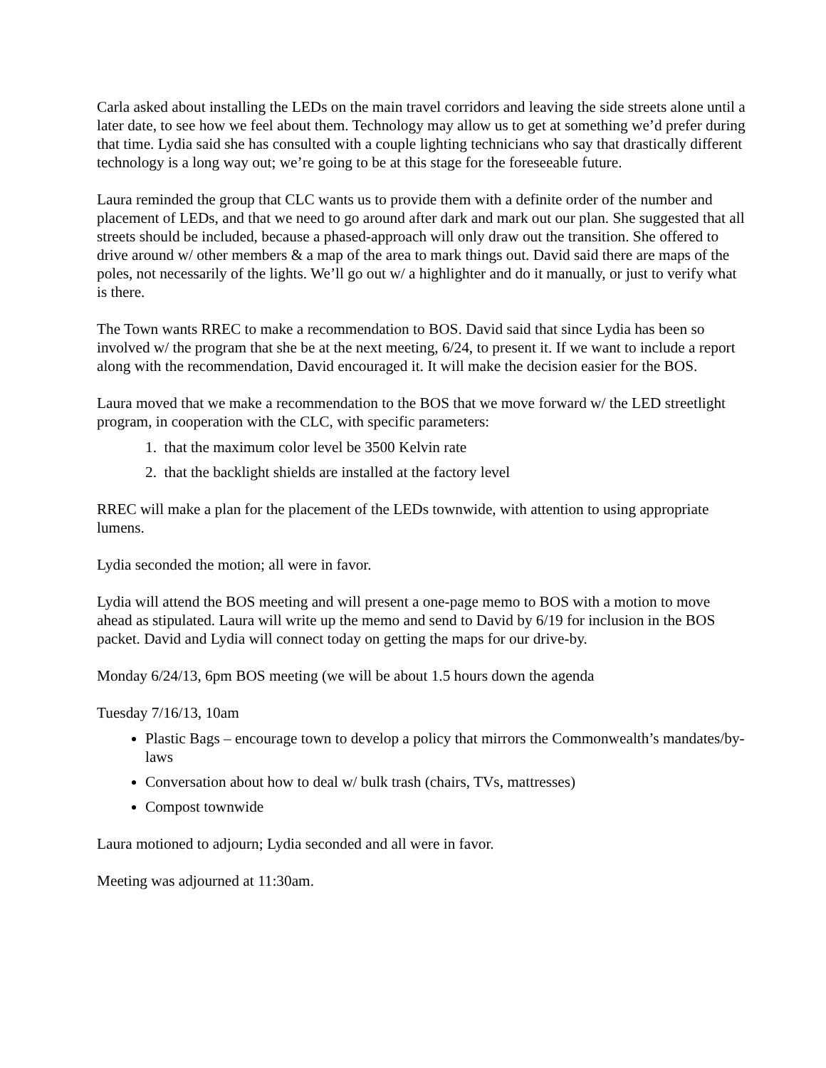Carla asked about installing the LEDs on the main travel corridors and leaving the side streets alone until a later date, to see how we feel about them. Technology may allow us to get at something we’d prefer during that time. Lydia said she has consulted with a couple lighting technicians who say that drastically different technology is a long way out; we’re going to be at this stage for the foreseeable future.
Laura reminded the group that CLC wants us to provide them with a definite order of the number and placement of LEDs, and that we need to go around after dark and mark out our plan. She suggested that all streets should be included, because a phased-approach will only draw out the transition. She offered to drive around w/ other members & a map of the area to mark things out. David said there are maps of the poles, not necessarily of the lights. We’ll go out w/ a highlighter and do it manually, or just to verify what is there.
The Town wants RREC to make a recommendation to BOS. David said that since Lydia has been so involved w/ the program that she be at the next meeting, 6/24, to present it. If we want to include a report along with the recommendation, David encouraged it. It will make the decision easier for the BOS.
Laura moved that we make a recommendation to the BOS that we move forward w/ the LED streetlight program, in cooperation with the CLC, with specific parameters:
1. that the maximum color level be 3500 Kelvin rate
2. that the backlight shields are installed at the factory level
RREC will make a plan for the placement of the LEDs townwide, with attention to using appropriate lumens.
Lydia seconded the motion; all were in favor.
Lydia will attend the BOS meeting and will present a one-page memo to BOS with a motion to move ahead as stipulated. Laura will write up the memo and send to David by 6/19 for inclusion in the BOS packet. David and Lydia will connect today on getting the maps for our drive-by.
Monday 6/24/13, 6pm BOS meeting (we will be about 1.5 hours down the agenda
Tuesday 7/16/13, 10am
Plastic Bags – encourage town to develop a policy that mirrors the Commonwealth’s mandates/by-laws
Conversation about how to deal w/ bulk trash (chairs, TVs, mattresses)
Compost townwide
Laura motioned to adjourn; Lydia seconded and all were in favor.
Meeting was adjourned at 11:30am.